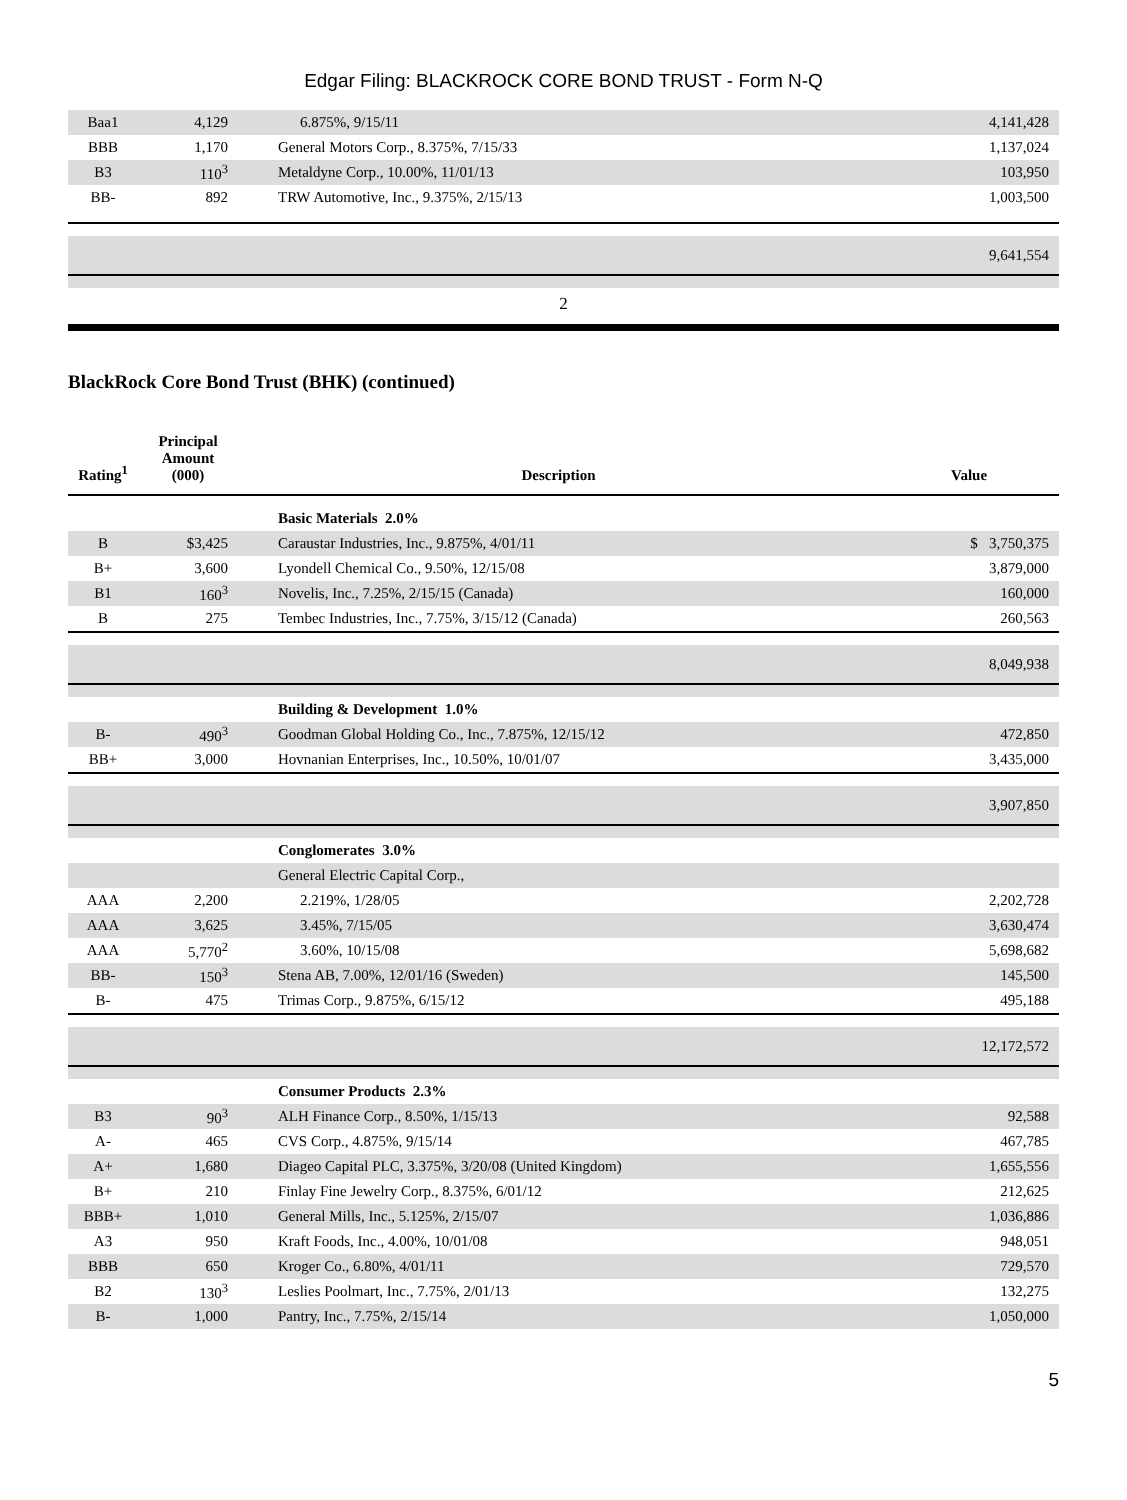Edgar Filing: BLACKROCK CORE BOND TRUST - Form N-Q
| Baa1 | 4,129 | 6.875%, 9/15/11 | 4,141,428 |
| BBB | 1,170 | General Motors Corp., 8.375%, 7/15/33 | 1,137,024 |
| B3 | 110<sup>3</sup> | Metaldyne Corp., 10.00%, 11/01/13 | 103,950 |
| BB- | 892 | TRW Automotive, Inc., 9.375%, 2/15/13 | 1,003,500 |
| | | | 9,641,554 |
2
BlackRock Core Bond Trust (BHK) (continued)
| Rating<sup>1</sup> | Principal Amount (000) | Description | Value |
| --- | --- | --- | --- |
| | | Basic Materials 2.0% | |
| B | $3,425 | Caraustar Industries, Inc., 9.875%, 4/01/11 | $ 3,750,375 |
| B+ | 3,600 | Lyondell Chemical Co., 9.50%, 12/15/08 | 3,879,000 |
| B1 | 160<sup>3</sup> | Novelis, Inc., 7.25%, 2/15/15 (Canada) | 160,000 |
| B | 275 | Tembec Industries, Inc., 7.75%, 3/15/12 (Canada) | 260,563 |
| | | | 8,049,938 |
| | | Building & Development 1.0% | |
| B- | 490<sup>3</sup> | Goodman Global Holding Co., Inc., 7.875%, 12/15/12 | 472,850 |
| BB+ | 3,000 | Hovnanian Enterprises, Inc., 10.50%, 10/01/07 | 3,435,000 |
| | | | 3,907,850 |
| | | Conglomerates 3.0% | |
| | | General Electric Capital Corp., | |
| AAA | 2,200 | 2.219%, 1/28/05 | 2,202,728 |
| AAA | 3,625 | 3.45%, 7/15/05 | 3,630,474 |
| AAA | 5,770<sup>2</sup> | 3.60%, 10/15/08 | 5,698,682 |
| BB- | 150<sup>3</sup> | Stena AB, 7.00%, 12/01/16 (Sweden) | 145,500 |
| B- | 475 | Trimas Corp., 9.875%, 6/15/12 | 495,188 |
| | | | 12,172,572 |
| | | Consumer Products 2.3% | |
| B3 | 90<sup>3</sup> | ALH Finance Corp., 8.50%, 1/15/13 | 92,588 |
| A- | 465 | CVS Corp., 4.875%, 9/15/14 | 467,785 |
| A+ | 1,680 | Diageo Capital PLC, 3.375%, 3/20/08 (United Kingdom) | 1,655,556 |
| B+ | 210 | Finlay Fine Jewelry Corp., 8.375%, 6/01/12 | 212,625 |
| BBB+ | 1,010 | General Mills, Inc., 5.125%, 2/15/07 | 1,036,886 |
| A3 | 950 | Kraft Foods, Inc., 4.00%, 10/01/08 | 948,051 |
| BBB | 650 | Kroger Co., 6.80%, 4/01/11 | 729,570 |
| B2 | 130<sup>3</sup> | Leslies Poolmart, Inc., 7.75%, 2/01/13 | 132,275 |
| B- | 1,000 | Pantry, Inc., 7.75%, 2/15/14 | 1,050,000 |
5